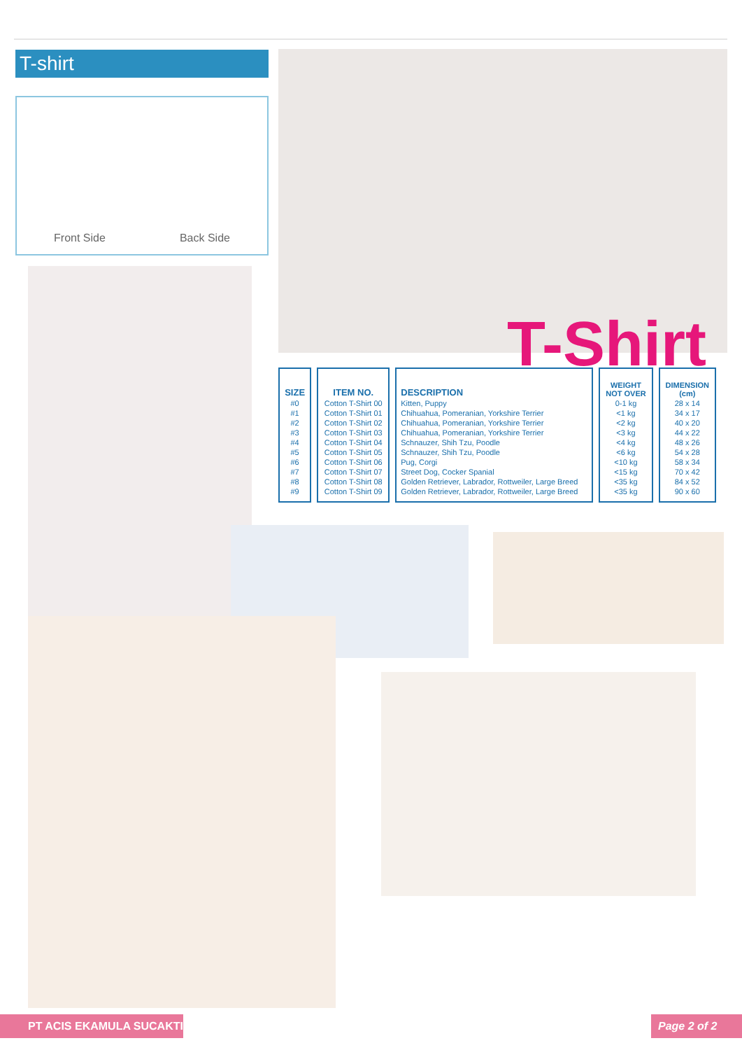T-shirt
Front Side Back Side
T-Shirt
| SIZE | ITEM NO. | DESCRIPTION | WEIGHT NOT OVER | DIMENSION (cm) |
| --- | --- | --- | --- | --- |
| #0 | Cotton T-Shirt 00 | Kitten, Puppy | 0-1 kg | 28 x 14 |
| #1 | Cotton T-Shirt 01 | Chihuahua, Pomeranian, Yorkshire Terrier | <1 kg | 34 x 17 |
| #2 | Cotton T-Shirt 02 | Chihuahua, Pomeranian, Yorkshire Terrier | <2 kg | 40 x 20 |
| #3 | Cotton T-Shirt 03 | Chihuahua, Pomeranian, Yorkshire Terrier | <3 kg | 44 x 22 |
| #4 | Cotton T-Shirt 04 | Schnauzer, Shih Tzu, Poodle | <4 kg | 48 x 26 |
| #5 | Cotton T-Shirt 05 | Schnauzer, Shih Tzu, Poodle | <6 kg | 54 x 28 |
| #6 | Cotton T-Shirt 06 | Pug, Corgi | <10 kg | 58 x 34 |
| #7 | Cotton T-Shirt 07 | Street Dog, Cocker Spanial | <15 kg | 70 x 42 |
| #8 | Cotton T-Shirt 08 | Golden Retriever, Labrador, Rottweiler, Large Breed | <35 kg | 84 x 52 |
| #9 | Cotton T-Shirt 09 | Golden Retriever, Labrador, Rottweiler, Large Breed | <35 kg | 90 x 60 |
PT ACIS EKAMULA SUCAKTI Page 2 of 2